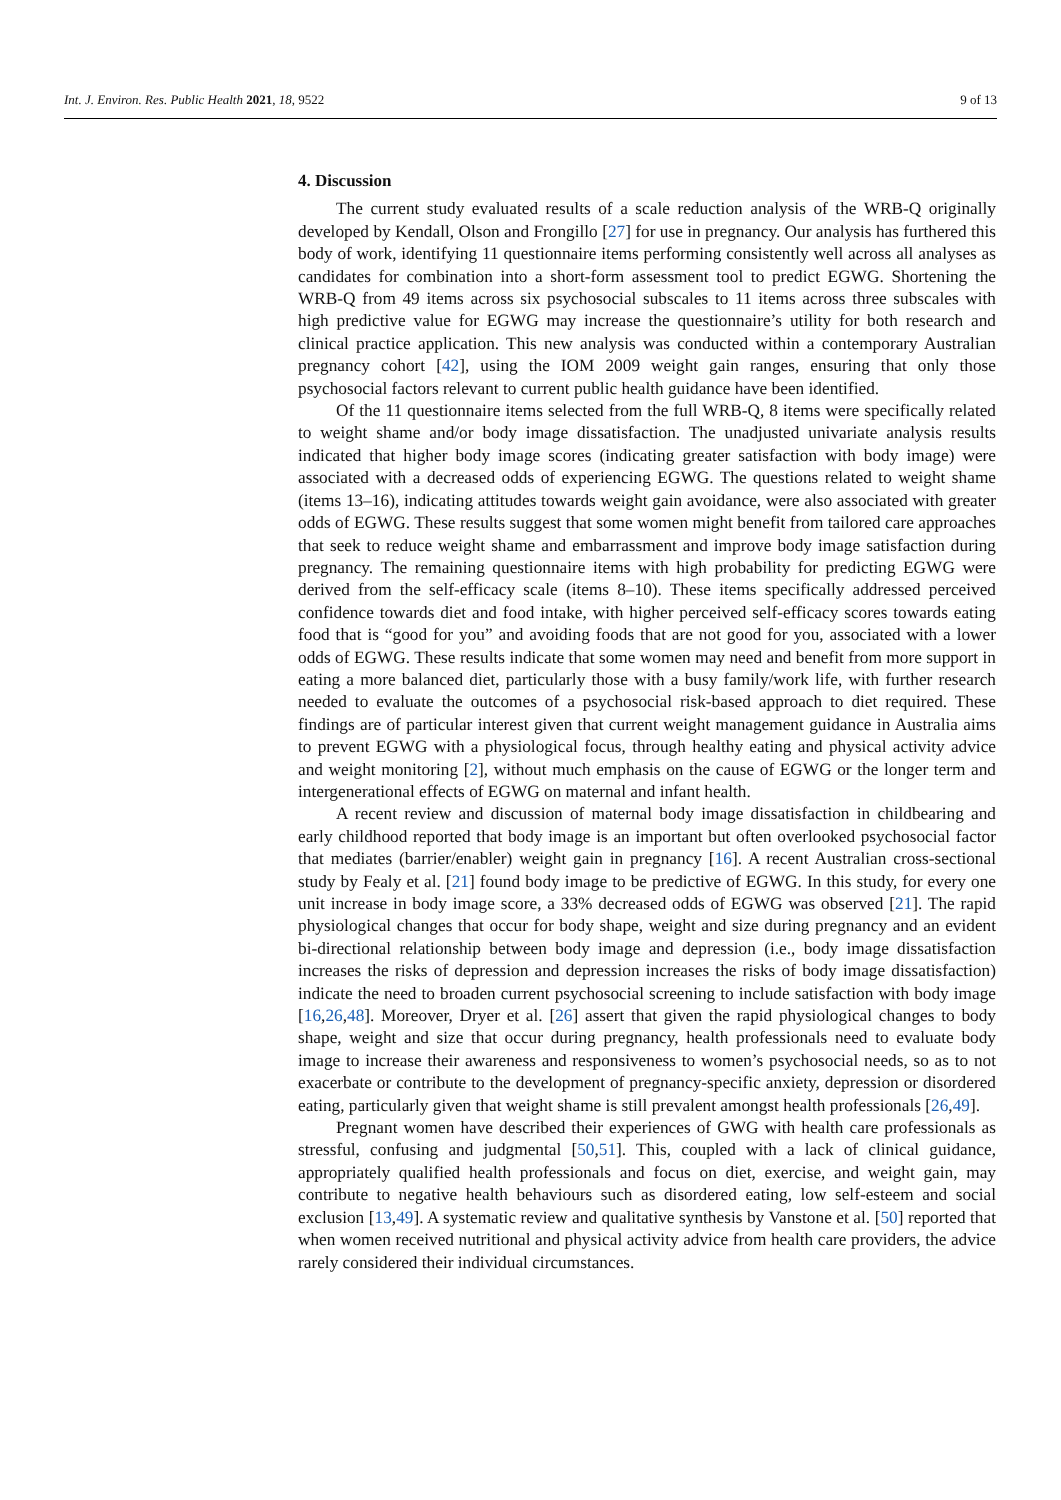Int. J. Environ. Res. Public Health 2021, 18, 9522 9 of 13
4. Discussion
The current study evaluated results of a scale reduction analysis of the WRB-Q originally developed by Kendall, Olson and Frongillo [27] for use in pregnancy. Our analysis has furthered this body of work, identifying 11 questionnaire items performing consistently well across all analyses as candidates for combination into a short-form assessment tool to predict EGWG. Shortening the WRB-Q from 49 items across six psychosocial subscales to 11 items across three subscales with high predictive value for EGWG may increase the questionnaire’s utility for both research and clinical practice application. This new analysis was conducted within a contemporary Australian pregnancy cohort [42], using the IOM 2009 weight gain ranges, ensuring that only those psychosocial factors relevant to current public health guidance have been identified.
Of the 11 questionnaire items selected from the full WRB-Q, 8 items were specifically related to weight shame and/or body image dissatisfaction. The unadjusted univariate analysis results indicated that higher body image scores (indicating greater satisfaction with body image) were associated with a decreased odds of experiencing EGWG. The questions related to weight shame (items 13–16), indicating attitudes towards weight gain avoidance, were also associated with greater odds of EGWG. These results suggest that some women might benefit from tailored care approaches that seek to reduce weight shame and embarrassment and improve body image satisfaction during pregnancy. The remaining questionnaire items with high probability for predicting EGWG were derived from the self-efficacy scale (items 8–10). These items specifically addressed perceived confidence towards diet and food intake, with higher perceived self-efficacy scores towards eating food that is “good for you” and avoiding foods that are not good for you, associated with a lower odds of EGWG. These results indicate that some women may need and benefit from more support in eating a more balanced diet, particularly those with a busy family/work life, with further research needed to evaluate the outcomes of a psychosocial risk-based approach to diet required. These findings are of particular interest given that current weight management guidance in Australia aims to prevent EGWG with a physiological focus, through healthy eating and physical activity advice and weight monitoring [2], without much emphasis on the cause of EGWG or the longer term and intergenerational effects of EGWG on maternal and infant health.
A recent review and discussion of maternal body image dissatisfaction in childbearing and early childhood reported that body image is an important but often overlooked psychosocial factor that mediates (barrier/enabler) weight gain in pregnancy [16]. A recent Australian cross-sectional study by Fealy et al. [21] found body image to be predictive of EGWG. In this study, for every one unit increase in body image score, a 33% decreased odds of EGWG was observed [21]. The rapid physiological changes that occur for body shape, weight and size during pregnancy and an evident bi-directional relationship between body image and depression (i.e., body image dissatisfaction increases the risks of depression and depression increases the risks of body image dissatisfaction) indicate the need to broaden current psychosocial screening to include satisfaction with body image [16,26,48]. Moreover, Dryer et al. [26] assert that given the rapid physiological changes to body shape, weight and size that occur during pregnancy, health professionals need to evaluate body image to increase their awareness and responsiveness to women’s psychosocial needs, so as to not exacerbate or contribute to the development of pregnancy-specific anxiety, depression or disordered eating, particularly given that weight shame is still prevalent amongst health professionals [26,49].
Pregnant women have described their experiences of GWG with health care professionals as stressful, confusing and judgmental [50,51]. This, coupled with a lack of clinical guidance, appropriately qualified health professionals and focus on diet, exercise, and weight gain, may contribute to negative health behaviours such as disordered eating, low self-esteem and social exclusion [13,49]. A systematic review and qualitative synthesis by Vanstone et al. [50] reported that when women received nutritional and physical activity advice from health care providers, the advice rarely considered their individual circumstances.